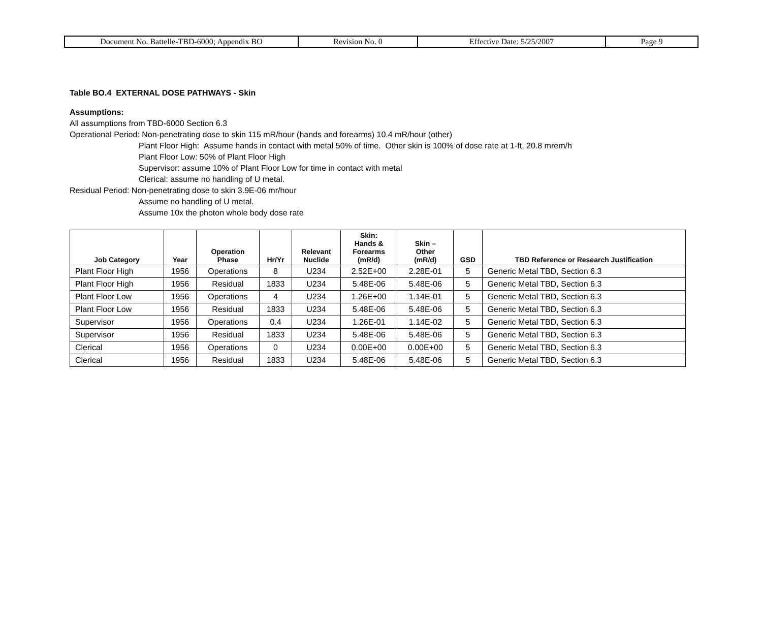| Document No. Battelle-TBD-6000; Appendix BO | Revision No. 0 | Effective Date: 5/25/2007 | Page 9 |
Table BO.4 EXTERNAL DOSE PATHWAYS - Skin
Assumptions:
All assumptions from TBD-6000 Section 6.3
Operational Period: Non-penetrating dose to skin 115 mR/hour (hands and forearms) 10.4 mR/hour (other)
Plant Floor High: Assume hands in contact with metal 50% of time. Other skin is 100% of dose rate at 1-ft, 20.8 mrem/h
Plant Floor Low: 50% of Plant Floor High
Supervisor: assume 10% of Plant Floor Low for time in contact with metal
Clerical: assume no handling of U metal.
Residual Period: Non-penetrating dose to skin 3.9E-06 mr/hour
Assume no handling of U metal.
Assume 10x the photon whole body dose rate
| Job Category | Year | Operation Phase | Hr/Yr | Relevant Nuclide | Skin: Hands & Forearms (mR/d) | Skin – Other (mR/d) | GSD | TBD Reference or Research Justification |
| --- | --- | --- | --- | --- | --- | --- | --- | --- |
| Plant Floor High | 1956 | Operations | 8 | U234 | 2.52E+00 | 2.28E-01 | 5 | Generic Metal TBD, Section 6.3 |
| Plant Floor High | 1956 | Residual | 1833 | U234 | 5.48E-06 | 5.48E-06 | 5 | Generic Metal TBD, Section 6.3 |
| Plant Floor Low | 1956 | Operations | 4 | U234 | 1.26E+00 | 1.14E-01 | 5 | Generic Metal TBD, Section 6.3 |
| Plant Floor Low | 1956 | Residual | 1833 | U234 | 5.48E-06 | 5.48E-06 | 5 | Generic Metal TBD, Section 6.3 |
| Supervisor | 1956 | Operations | 0.4 | U234 | 1.26E-01 | 1.14E-02 | 5 | Generic Metal TBD, Section 6.3 |
| Supervisor | 1956 | Residual | 1833 | U234 | 5.48E-06 | 5.48E-06 | 5 | Generic Metal TBD, Section 6.3 |
| Clerical | 1956 | Operations | 0 | U234 | 0.00E+00 | 0.00E+00 | 5 | Generic Metal TBD, Section 6.3 |
| Clerical | 1956 | Residual | 1833 | U234 | 5.48E-06 | 5.48E-06 | 5 | Generic Metal TBD, Section 6.3 |